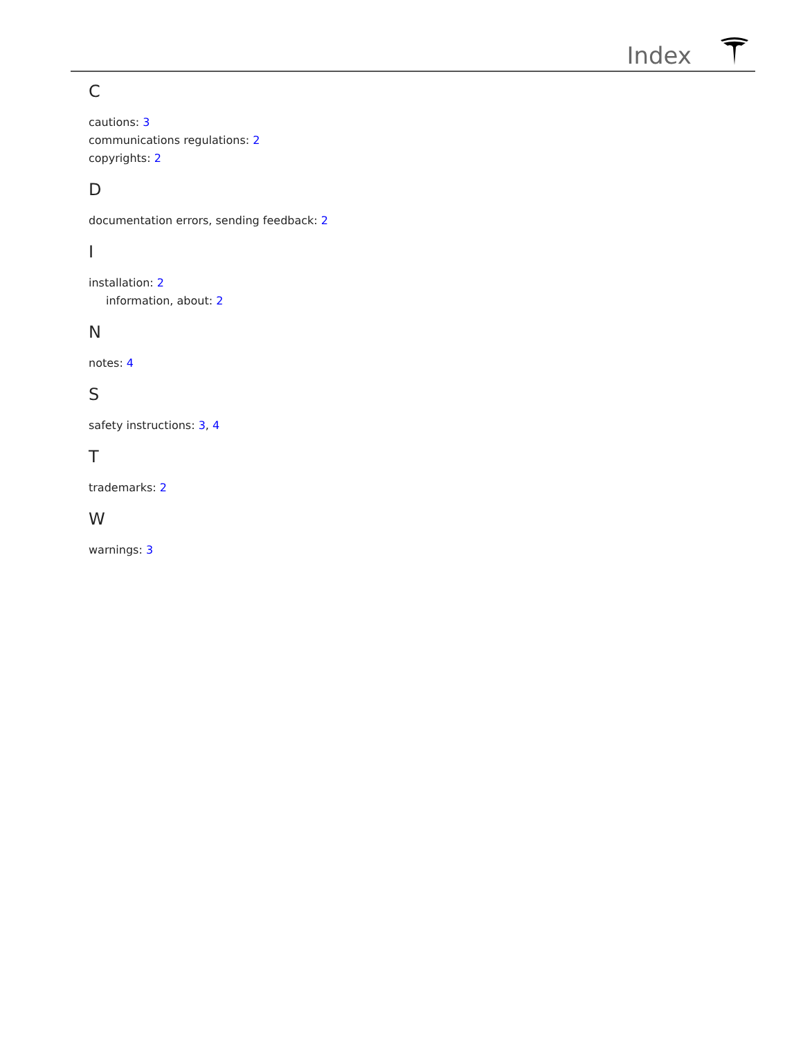Index
C
cautions: 3
communications regulations: 2
copyrights: 2
D
documentation errors, sending feedback: 2
I
installation: 2
information, about: 2
N
notes: 4
S
safety instructions: 3, 4
T
trademarks: 2
W
warnings: 3